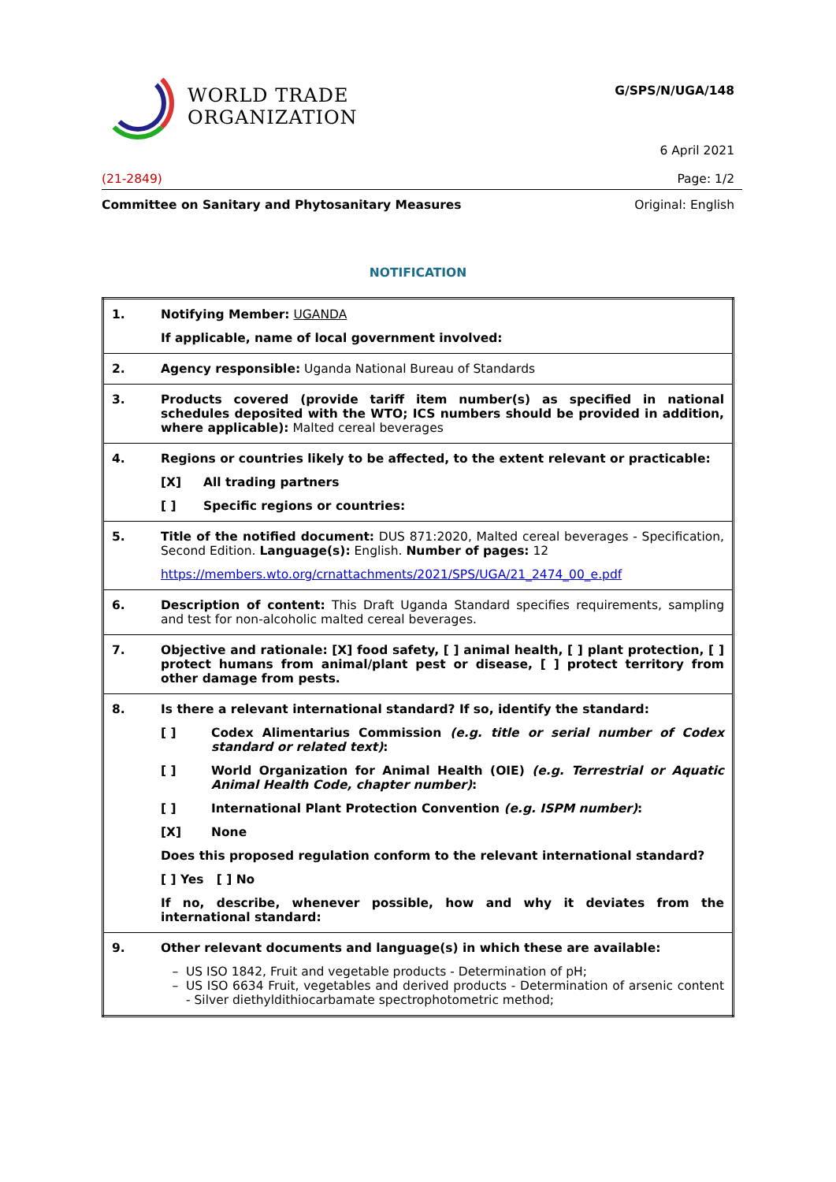WORLD TRADE
ORGANIZATION
G/SPS/N/UGA/148
6 April 2021
(21-2849) Page: 1/2
Committee on Sanitary and Phytosanitary Measures Original: English
NOTIFICATION
| 1. | Notifying Member: UGANDA If applicable, name of local government involved: |
| 2. | Agency responsible: Uganda National Bureau of Standards |
| 3. | Products covered (provide tariff item number(s) as specified in national schedules deposited with the WTO; ICS numbers should be provided in addition, where applicable): Malted cereal beverages |
| 4. | Regions or countries likely to be affected, to the extent relevant or practicable: [X] All trading partners [ ] Specific regions or countries: |
| 5. | Title of the notified document: DUS 871:2020, Malted cereal beverages - Specification, Second Edition. Language(s): English. Number of pages: 12 https://members.wto.org/crnattachments/2021/SPS/UGA/21_2474_00_e.pdf |
| 6. | Description of content: This Draft Uganda Standard specifies requirements, sampling and test for non-alcoholic malted cereal beverages. |
| 7. | Objective and rationale: [X] food safety, [ ] animal health, [ ] plant protection, [ ] protect humans from animal/plant pest or disease, [ ] protect territory from other damage from pests. |
| 8. | Is there a relevant international standard? If so, identify the standard: [ ] Codex Alimentarius Commission (e.g. title or serial number of Codex standard or related text) : [ ] World Organization for Animal Health (OIE) (e.g. Terrestrial or Aquatic Animal Health Code, chapter number) : [ ] International Plant Protection Convention (e.g. ISPM number) : [X] None Does this proposed regulation conform to the relevant international standard? [ ] Yes [ ] No If no, describe, whenever possible, how and why it deviates from the international standard: |
| 9. | Other relevant documents and language(s) in which these are available: US ISO 1842, Fruit and vegetable products - Determination of pH; US ISO 6634 Fruit, vegetables and derived products - Determination of arsenic content - Silver diethyldithiocarbamate spectrophotometric method; |